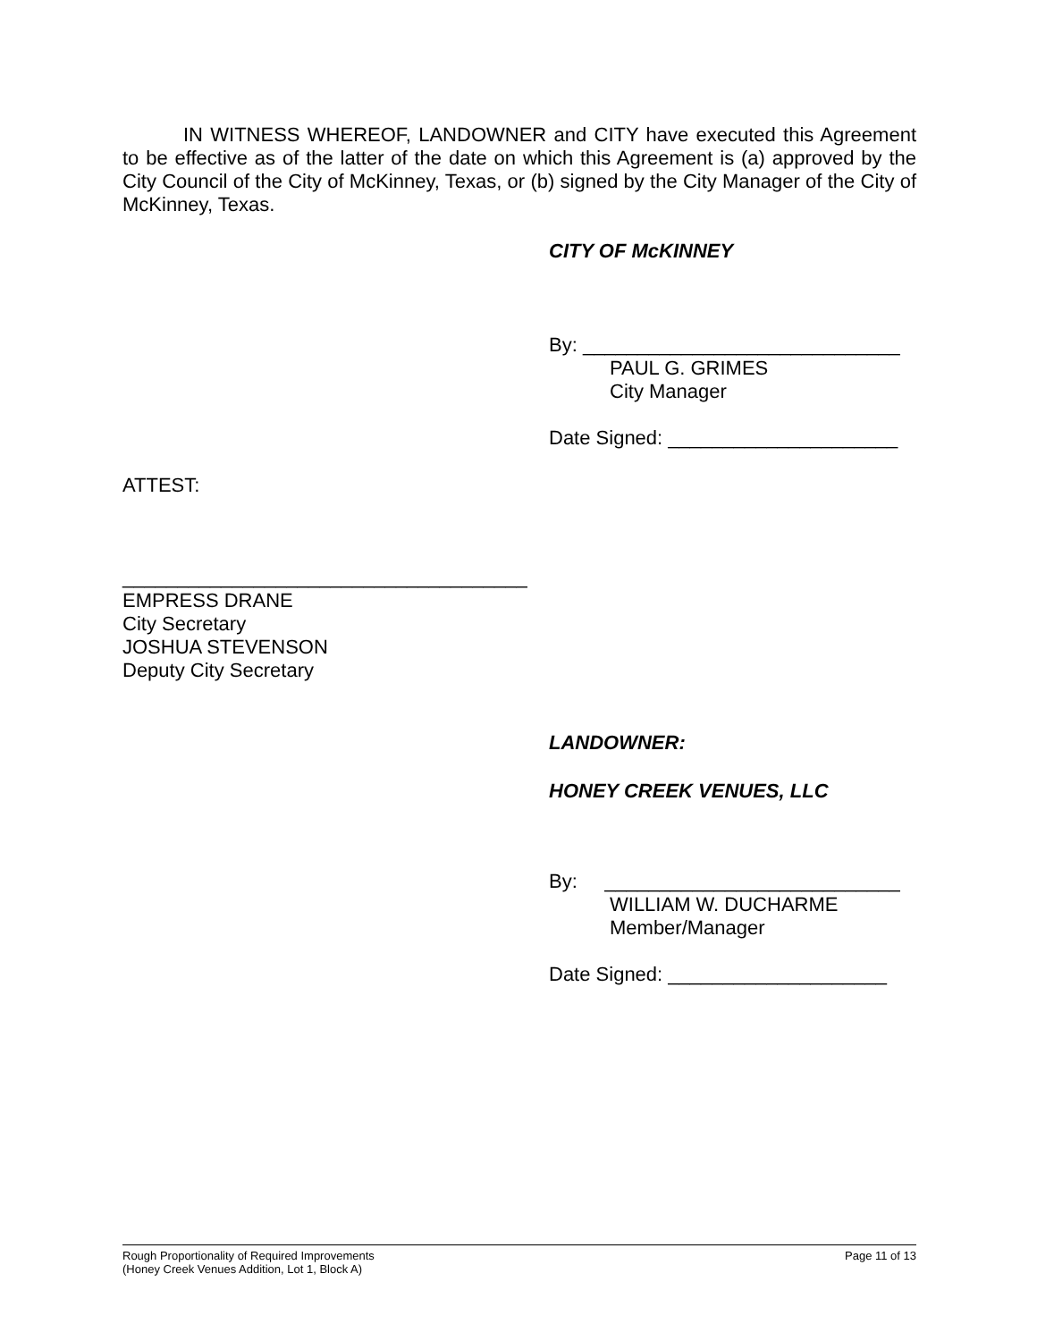IN WITNESS WHEREOF, LANDOWNER and CITY have executed this Agreement to be effective as of the latter of the date on which this Agreement is (a) approved by the City Council of the City of McKinney, Texas, or (b) signed by the City Manager of the City of McKinney, Texas.
CITY OF McKINNEY
By: _____________________________
PAUL G. GRIMES
City Manager
Date Signed: _____________________
ATTEST:
_____________________________________
EMPRESS DRANE
City Secretary
JOSHUA STEVENSON
Deputy City Secretary
LANDOWNER:
HONEY CREEK VENUES, LLC
By: ___________________________
WILLIAM W. DUCHARME
Member/Manager
Date Signed: ____________________
Rough Proportionality of Required Improvements
(Honey Creek Venues Addition, Lot 1, Block A)
Page 11 of 13